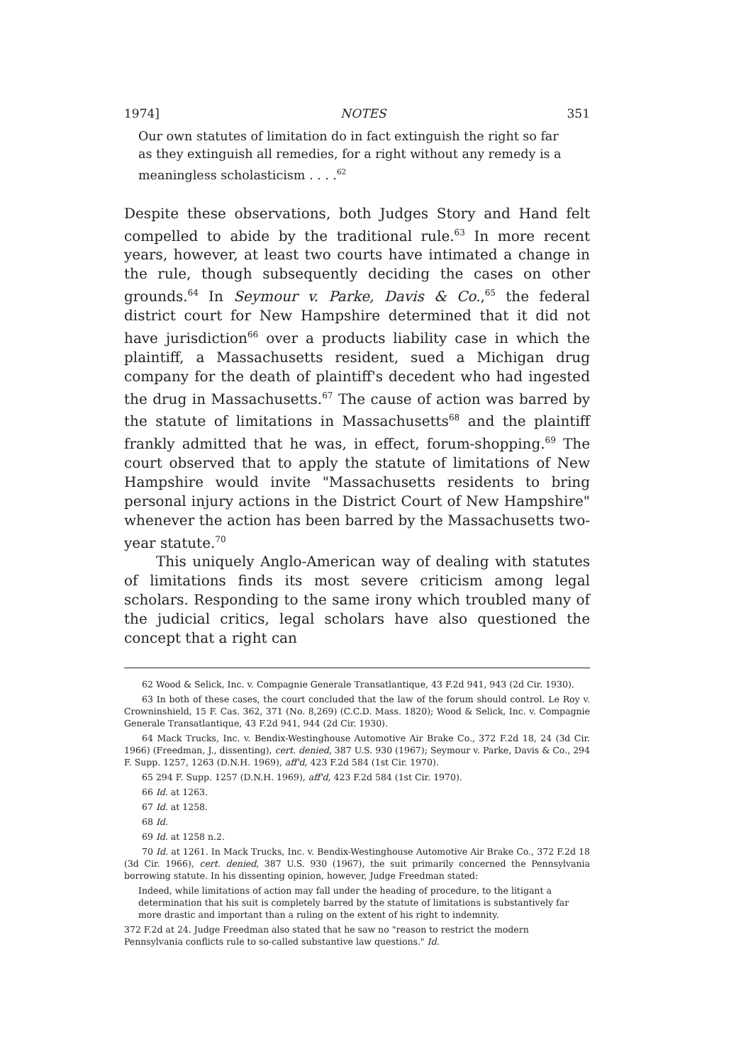1974] NOTES 351
Our own statutes of limitation do in fact extinguish the right so far as they extinguish all remedies, for a right without any remedy is a meaningless scholasticism . . . .<sup>62</sup>
Despite these observations, both Judges Story and Hand felt compelled to abide by the traditional rule.<sup>63</sup> In more recent years, however, at least two courts have intimated a change in the rule, though subsequently deciding the cases on other grounds.<sup>64</sup> In Seymour v. Parke, Davis & Co.,<sup>65</sup> the federal district court for New Hampshire determined that it did not have jurisdiction<sup>66</sup> over a products liability case in which the plaintiff, a Massachusetts resident, sued a Michigan drug company for the death of plaintiff's decedent who had ingested the drug in Massachusetts.<sup>67</sup> The cause of action was barred by the statute of limitations in Massachusetts<sup>68</sup> and the plaintiff frankly admitted that he was, in effect, forum-shopping.<sup>69</sup> The court observed that to apply the statute of limitations of New Hampshire would invite "Massachusetts residents to bring personal injury actions in the District Court of New Hampshire" whenever the action has been barred by the Massachusetts two-year statute.<sup>70</sup>
This uniquely Anglo-American way of dealing with statutes of limitations finds its most severe criticism among legal scholars. Responding to the same irony which troubled many of the judicial critics, legal scholars have also questioned the concept that a right can
62 Wood & Selick, Inc. v. Compagnie Generale Transatlantique, 43 F.2d 941, 943 (2d Cir. 1930).
63 In both of these cases, the court concluded that the law of the forum should control. Le Roy v. Crowninshield, 15 F. Cas. 362, 371 (No. 8,269) (C.C.D. Mass. 1820); Wood & Selick, Inc. v. Compagnie Generale Transatlantique, 43 F.2d 941, 944 (2d Cir. 1930).
64 Mack Trucks, Inc. v. Bendix-Westinghouse Automotive Air Brake Co., 372 F.2d 18, 24 (3d Cir. 1966) (Freedman, J., dissenting), cert. denied, 387 U.S. 930 (1967); Seymour v. Parke, Davis & Co., 294 F. Supp. 1257, 1263 (D.N.H. 1969), aff'd, 423 F.2d 584 (1st Cir. 1970).
65 294 F. Supp. 1257 (D.N.H. 1969), aff'd, 423 F.2d 584 (1st Cir. 1970).
66 Id. at 1263.
67 Id. at 1258.
68 Id.
69 Id. at 1258 n.2.
70 Id. at 1261. In Mack Trucks, Inc. v. Bendix-Westinghouse Automotive Air Brake Co., 372 F.2d 18 (3d Cir. 1966), cert. denied, 387 U.S. 930 (1967), the suit primarily concerned the Pennsylvania borrowing statute. In his dissenting opinion, however, Judge Freedman stated:
Indeed, while limitations of action may fall under the heading of procedure, to the litigant a determination that his suit is completely barred by the statute of limitations is substantively far more drastic and important than a ruling on the extent of his right to indemnity.
372 F.2d at 24. Judge Freedman also stated that he saw no "reason to restrict the modern Pennsylvania conflicts rule to so-called substantive law questions." Id.